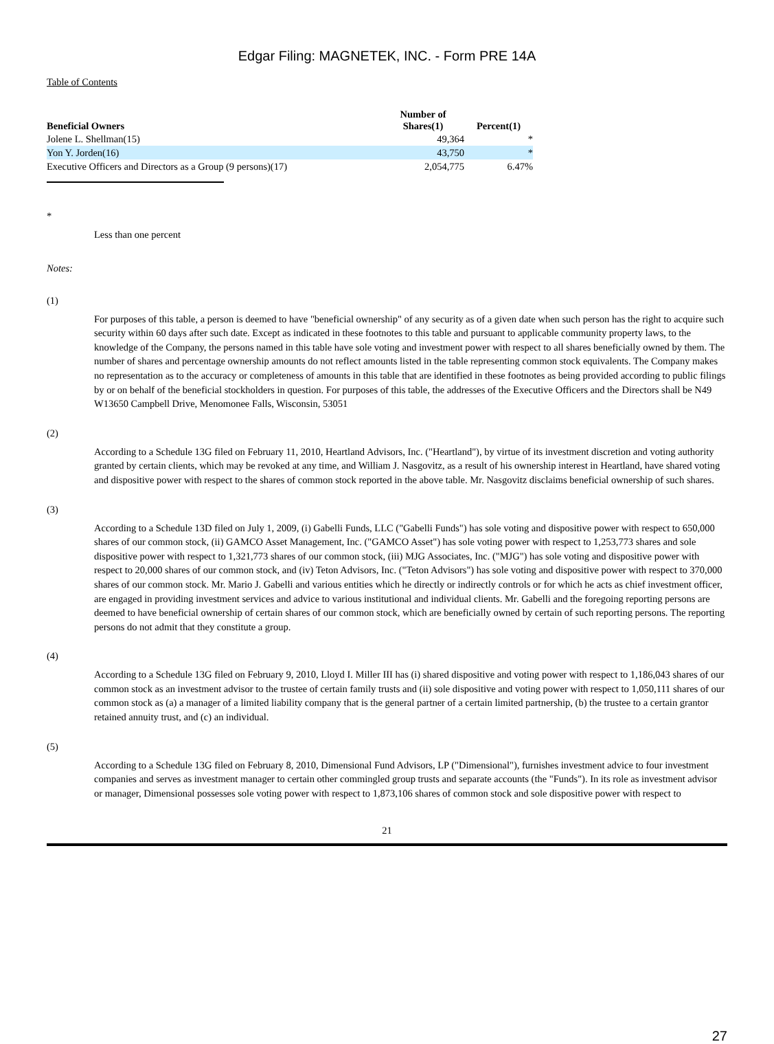Edgar Filing: MAGNETEK, INC. - Form PRE 14A
Table of Contents
| Beneficial Owners | Number of Shares(1) | Percent(1) |
| --- | --- | --- |
| Jolene L. Shellman(15) | 49,364 | * |
| Yon Y. Jorden(16) | 43,750 | * |
| Executive Officers and Directors as a Group (9 persons)(17) | 2,054,775 | 6.47% |
*
Less than one percent
Notes:
(1)
For purposes of this table, a person is deemed to have "beneficial ownership" of any security as of a given date when such person has the right to acquire such security within 60 days after such date. Except as indicated in these footnotes to this table and pursuant to applicable community property laws, to the knowledge of the Company, the persons named in this table have sole voting and investment power with respect to all shares beneficially owned by them. The number of shares and percentage ownership amounts do not reflect amounts listed in the table representing common stock equivalents. The Company makes no representation as to the accuracy or completeness of amounts in this table that are identified in these footnotes as being provided according to public filings by or on behalf of the beneficial stockholders in question. For purposes of this table, the addresses of the Executive Officers and the Directors shall be N49 W13650 Campbell Drive, Menomonee Falls, Wisconsin, 53051
(2)
According to a Schedule 13G filed on February 11, 2010, Heartland Advisors, Inc. ("Heartland"), by virtue of its investment discretion and voting authority granted by certain clients, which may be revoked at any time, and William J. Nasgovitz, as a result of his ownership interest in Heartland, have shared voting and dispositive power with respect to the shares of common stock reported in the above table. Mr. Nasgovitz disclaims beneficial ownership of such shares.
(3)
According to a Schedule 13D filed on July 1, 2009, (i) Gabelli Funds, LLC ("Gabelli Funds") has sole voting and dispositive power with respect to 650,000 shares of our common stock, (ii) GAMCO Asset Management, Inc. ("GAMCO Asset") has sole voting power with respect to 1,253,773 shares and sole dispositive power with respect to 1,321,773 shares of our common stock, (iii) MJG Associates, Inc. ("MJG") has sole voting and dispositive power with respect to 20,000 shares of our common stock, and (iv) Teton Advisors, Inc. ("Teton Advisors") has sole voting and dispositive power with respect to 370,000 shares of our common stock. Mr. Mario J. Gabelli and various entities which he directly or indirectly controls or for which he acts as chief investment officer, are engaged in providing investment services and advice to various institutional and individual clients. Mr. Gabelli and the foregoing reporting persons are deemed to have beneficial ownership of certain shares of our common stock, which are beneficially owned by certain of such reporting persons. The reporting persons do not admit that they constitute a group.
(4)
According to a Schedule 13G filed on February 9, 2010, Lloyd I. Miller III has (i) shared dispositive and voting power with respect to 1,186,043 shares of our common stock as an investment advisor to the trustee of certain family trusts and (ii) sole dispositive and voting power with respect to 1,050,111 shares of our common stock as (a) a manager of a limited liability company that is the general partner of a certain limited partnership, (b) the trustee to a certain grantor retained annuity trust, and (c) an individual.
(5)
According to a Schedule 13G filed on February 8, 2010, Dimensional Fund Advisors, LP ("Dimensional"), furnishes investment advice to four investment companies and serves as investment manager to certain other commingled group trusts and separate accounts (the "Funds"). In its role as investment advisor or manager, Dimensional possesses sole voting power with respect to 1,873,106 shares of common stock and sole dispositive power with respect to
21
27